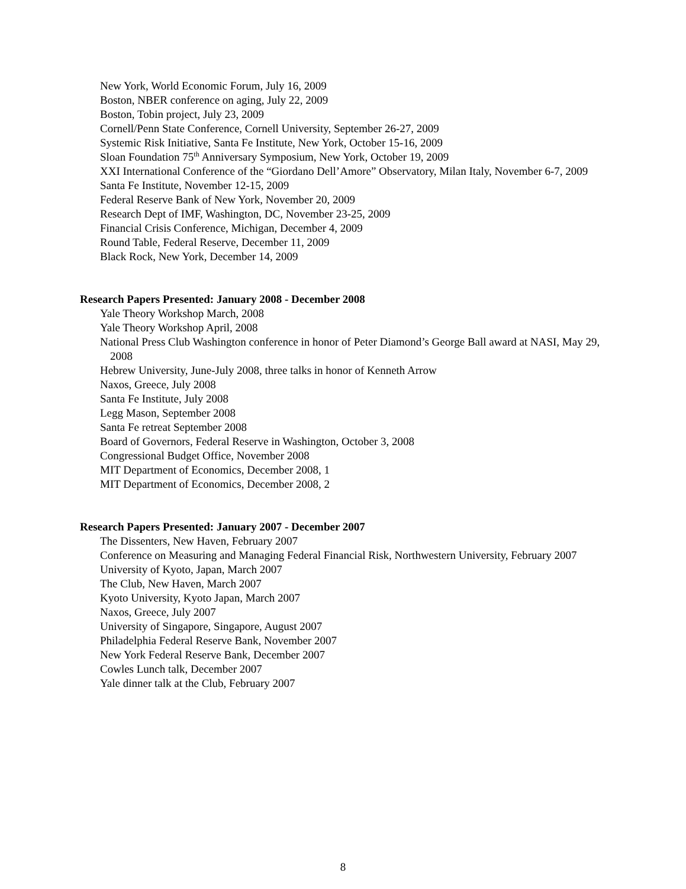New York, World Economic Forum, July 16, 2009
Boston, NBER conference on aging, July 22, 2009
Boston, Tobin project, July 23, 2009
Cornell/Penn State Conference, Cornell University, September 26-27, 2009
Systemic Risk Initiative, Santa Fe Institute, New York, October 15-16, 2009
Sloan Foundation 75<sup>th</sup> Anniversary Symposium, New York, October 19, 2009
XXI International Conference of the “Giordano Dell’Amore” Observatory, Milan Italy, November 6-7, 2009
Santa Fe Institute, November 12-15, 2009
Federal Reserve Bank of New York, November 20, 2009
Research Dept of IMF, Washington, DC, November 23-25, 2009
Financial Crisis Conference, Michigan, December 4, 2009
Round Table, Federal Reserve, December 11, 2009
Black Rock, New York, December 14, 2009
Research Papers Presented: January 2008 - December 2008
Yale Theory Workshop March, 2008
Yale Theory Workshop April, 2008
National Press Club Washington conference in honor of Peter Diamond’s George Ball award at NASI, May 29, 2008
Hebrew University, June-July 2008, three talks in honor of Kenneth Arrow
Naxos, Greece, July 2008
Santa Fe Institute, July 2008
Legg Mason, September 2008
Santa Fe retreat September 2008
Board of Governors, Federal Reserve in Washington, October 3, 2008
Congressional Budget Office, November 2008
MIT Department of Economics, December 2008, 1
MIT Department of Economics, December 2008, 2
Research Papers Presented: January 2007 - December 2007
The Dissenters, New Haven, February 2007
Conference on Measuring and Managing Federal Financial Risk, Northwestern University, February 2007
University of Kyoto, Japan, March 2007
The Club, New Haven, March 2007
Kyoto University, Kyoto Japan, March 2007
Naxos, Greece, July 2007
University of Singapore, Singapore, August 2007
Philadelphia Federal Reserve Bank, November 2007
New York Federal Reserve Bank, December 2007
Cowles Lunch talk, December 2007
Yale dinner talk at the Club, February 2007
8